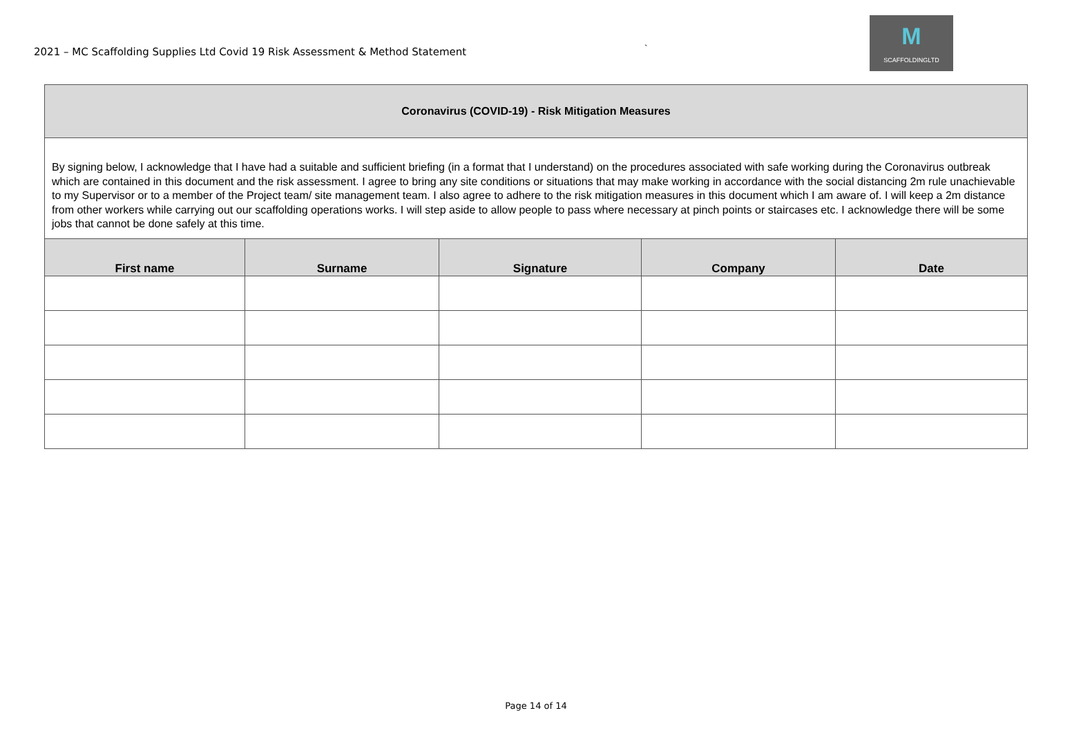2021 – MC Scaffolding Supplies Ltd Covid 19 Risk Assessment & Method Statement
`
M
SCAFFOLDINGLTD
| Coronavirus (COVID-19) - Risk Mitigation Measures | | | | |
| By signing below, I acknowledge that I have had a suitable and sufficient briefing (in a format that I understand) on the procedures associated with safe working during the Coronavirus outbreak which are contained in this document and the risk assessment. I agree to bring any site conditions or situations that may make working in accordance with the social distancing 2m rule unachievable to my Supervisor or to a member of the Project team/ site management team. I also agree to adhere to the risk mitigation measures in this document which I am aware of. I will keep a 2m distance from other workers while carrying out our scaffolding operations works. I will step aside to allow people to pass where necessary at pinch points or staircases etc. I acknowledge there will be some jobs that cannot be done safely at this time. | | | | |
| First name | Surname | Signature | Company | Date |
Page 14 of 14